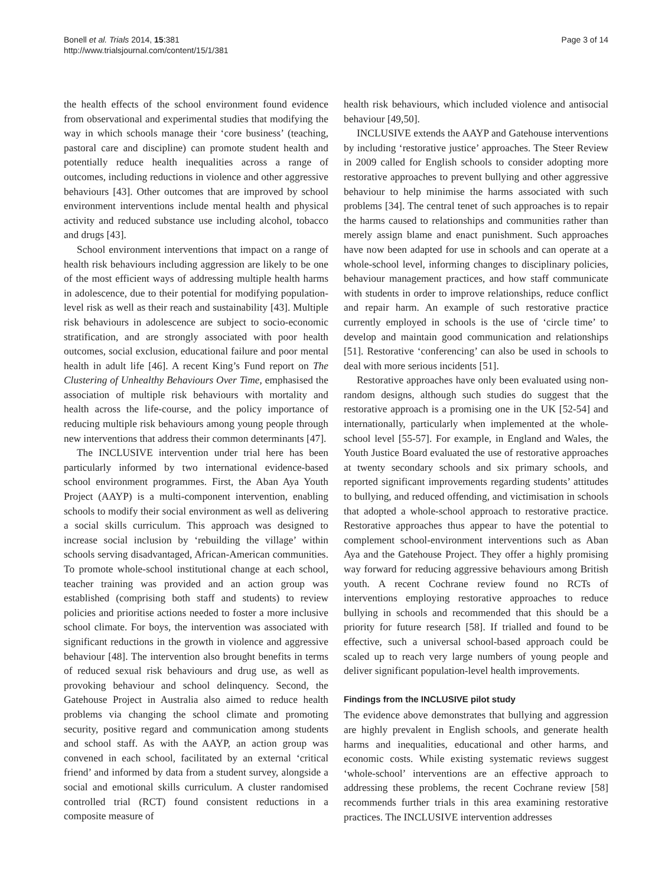Bonell et al. Trials 2014, 15:381
http://www.trialsjournal.com/content/15/1/381
Page 3 of 14
the health effects of the school environment found evidence from observational and experimental studies that modifying the way in which schools manage their ‘core business’ (teaching, pastoral care and discipline) can promote student health and potentially reduce health inequalities across a range of outcomes, including reductions in violence and other aggressive behaviours [43]. Other outcomes that are improved by school environment interventions include mental health and physical activity and reduced substance use including alcohol, tobacco and drugs [43].
School environment interventions that impact on a range of health risk behaviours including aggression are likely to be one of the most efficient ways of addressing multiple health harms in adolescence, due to their potential for modifying population-level risk as well as their reach and sustainability [43]. Multiple risk behaviours in adolescence are subject to socio-economic stratification, and are strongly associated with poor health outcomes, social exclusion, educational failure and poor mental health in adult life [46]. A recent King’s Fund report on The Clustering of Unhealthy Behaviours Over Time, emphasised the association of multiple risk behaviours with mortality and health across the life-course, and the policy importance of reducing multiple risk behaviours among young people through new interventions that address their common determinants [47].
The INCLUSIVE intervention under trial here has been particularly informed by two international evidence-based school environment programmes. First, the Aban Aya Youth Project (AAYP) is a multi-component intervention, enabling schools to modify their social environment as well as delivering a social skills curriculum. This approach was designed to increase social inclusion by ‘rebuilding the village’ within schools serving disadvantaged, African-American communities. To promote whole-school institutional change at each school, teacher training was provided and an action group was established (comprising both staff and students) to review policies and prioritise actions needed to foster a more inclusive school climate. For boys, the intervention was associated with significant reductions in the growth in violence and aggressive behaviour [48]. The intervention also brought benefits in terms of reduced sexual risk behaviours and drug use, as well as provoking behaviour and school delinquency. Second, the Gatehouse Project in Australia also aimed to reduce health problems via changing the school climate and promoting security, positive regard and communication among students and school staff. As with the AAYP, an action group was convened in each school, facilitated by an external ‘critical friend’ and informed by data from a student survey, alongside a social and emotional skills curriculum. A cluster randomised controlled trial (RCT) found consistent reductions in a composite measure of
health risk behaviours, which included violence and antisocial behaviour [49,50].
INCLUSIVE extends the AAYP and Gatehouse interventions by including ‘restorative justice’ approaches. The Steer Review in 2009 called for English schools to consider adopting more restorative approaches to prevent bullying and other aggressive behaviour to help minimise the harms associated with such problems [34]. The central tenet of such approaches is to repair the harms caused to relationships and communities rather than merely assign blame and enact punishment. Such approaches have now been adapted for use in schools and can operate at a whole-school level, informing changes to disciplinary policies, behaviour management practices, and how staff communicate with students in order to improve relationships, reduce conflict and repair harm. An example of such restorative practice currently employed in schools is the use of ‘circle time’ to develop and maintain good communication and relationships [51]. Restorative ‘conferencing’ can also be used in schools to deal with more serious incidents [51].
Restorative approaches have only been evaluated using non-random designs, although such studies do suggest that the restorative approach is a promising one in the UK [52-54] and internationally, particularly when implemented at the whole-school level [55-57]. For example, in England and Wales, the Youth Justice Board evaluated the use of restorative approaches at twenty secondary schools and six primary schools, and reported significant improvements regarding students’ attitudes to bullying, and reduced offending, and victimisation in schools that adopted a whole-school approach to restorative practice. Restorative approaches thus appear to have the potential to complement school-environment interventions such as Aban Aya and the Gatehouse Project. They offer a highly promising way forward for reducing aggressive behaviours among British youth. A recent Cochrane review found no RCTs of interventions employing restorative approaches to reduce bullying in schools and recommended that this should be a priority for future research [58]. If trialled and found to be effective, such a universal school-based approach could be scaled up to reach very large numbers of young people and deliver significant population-level health improvements.
Findings from the INCLUSIVE pilot study
The evidence above demonstrates that bullying and aggression are highly prevalent in English schools, and generate health harms and inequalities, educational and other harms, and economic costs. While existing systematic reviews suggest ‘whole-school’ interventions are an effective approach to addressing these problems, the recent Cochrane review [58] recommends further trials in this area examining restorative practices. The INCLUSIVE intervention addresses